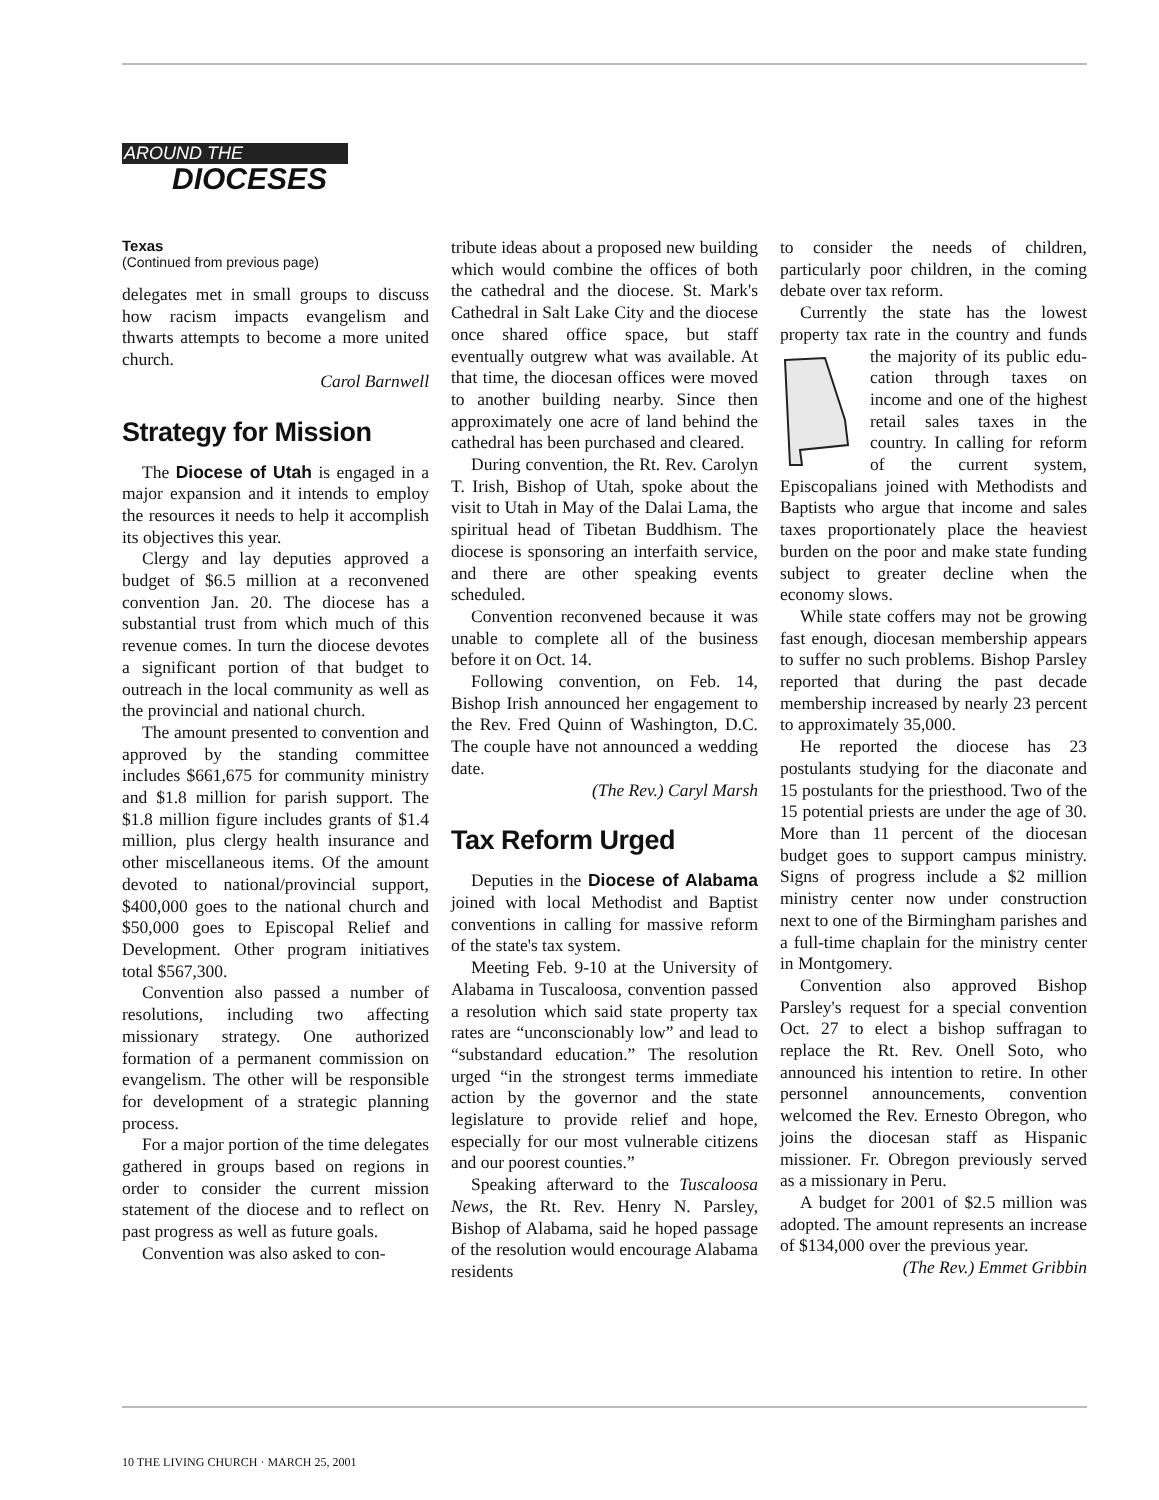AROUND THE
DIOCESES
Texas
(Continued from previous page)
delegates met in small groups to discuss how racism impacts evangelism and thwarts attempts to become a more united church.
Carol Barnwell
Strategy for Mission
The Diocese of Utah is engaged in a major expansion and it intends to employ the resources it needs to help it accomplish its objectives this year.
Clergy and lay deputies approved a budget of $6.5 million at a reconvened convention Jan. 20. The diocese has a substantial trust from which much of this revenue comes. In turn the diocese devotes a significant portion of that budget to outreach in the local community as well as the provincial and national church.
The amount presented to convention and approved by the standing committee includes $661,675 for community ministry and $1.8 million for parish support. The $1.8 million figure includes grants of $1.4 million, plus clergy health insurance and other miscellaneous items. Of the amount devoted to national/provincial support, $400,000 goes to the national church and $50,000 goes to Episcopal Relief and Development. Other program initiatives total $567,300.
Convention also passed a number of resolutions, including two affecting missionary strategy. One authorized formation of a permanent commission on evangelism. The other will be responsible for development of a strategic planning process.
For a major portion of the time delegates gathered in groups based on regions in order to consider the current mission statement of the diocese and to reflect on past progress as well as future goals.
Convention was also asked to con-
tribute ideas about a proposed new building which would combine the offices of both the cathedral and the diocese. St. Mark's Cathedral in Salt Lake City and the diocese once shared office space, but staff eventually outgrew what was available. At that time, the diocesan offices were moved to another building nearby. Since then approximately one acre of land behind the cathedral has been purchased and cleared.
During convention, the Rt. Rev. Carolyn T. Irish, Bishop of Utah, spoke about the visit to Utah in May of the Dalai Lama, the spiritual head of Tibetan Buddhism. The diocese is sponsoring an interfaith service, and there are other speaking events scheduled.
Convention reconvened because it was unable to complete all of the business before it on Oct. 14.
Following convention, on Feb. 14, Bishop Irish announced her engagement to the Rev. Fred Quinn of Washington, D.C. The couple have not announced a wedding date.
(The Rev.) Caryl Marsh
Tax Reform Urged
Deputies in the Diocese of Alabama joined with local Methodist and Baptist conventions in calling for massive reform of the state's tax system.
Meeting Feb. 9-10 at the University of Alabama in Tuscaloosa, convention passed a resolution which said state property tax rates are “unconscionably low” and lead to “substandard education.” The resolution urged “in the strongest terms immediate action by the governor and the state legislature to provide relief and hope, especially for our most vulnerable citizens and our poorest counties.”
Speaking afterward to the Tuscaloosa News, the Rt. Rev. Henry N. Parsley, Bishop of Alabama, said he hoped passage of the resolution would encourage Alabama residents
to consider the needs of children, particularly poor children, in the coming debate over tax reform.
Currently the state has the lowest property tax rate in the country and funds the majority of its public edu-cation through taxes on income and one of the highest retail sales taxes in the country. In calling for reform of the current system, Episcopalians joined with Methodists and Baptists who argue that income and sales taxes proportionately place the heaviest burden on the poor and make state funding subject to greater decline when the economy slows.
While state coffers may not be growing fast enough, diocesan membership appears to suffer no such problems. Bishop Parsley reported that during the past decade membership increased by nearly 23 percent to approximately 35,000.
He reported the diocese has 23 postulants studying for the diaconate and 15 postulants for the priesthood. Two of the 15 potential priests are under the age of 30. More than 11 percent of the diocesan budget goes to support campus ministry. Signs of progress include a $2 million ministry center now under construction next to one of the Birmingham parishes and a full-time chaplain for the ministry center in Montgomery.
Convention also approved Bishop Parsley's request for a special convention Oct. 27 to elect a bishop suffragan to replace the Rt. Rev. Onell Soto, who announced his intention to retire. In other personnel announcements, convention welcomed the Rev. Ernesto Obregon, who joins the diocesan staff as Hispanic missioner. Fr. Obregon previously served as a missionary in Peru.
A budget for 2001 of $2.5 million was adopted. The amount represents an increase of $134,000 over the previous year.
(The Rev.) Emmet Gribbin
10 THE LIVING CHURCH · MARCH 25, 2001